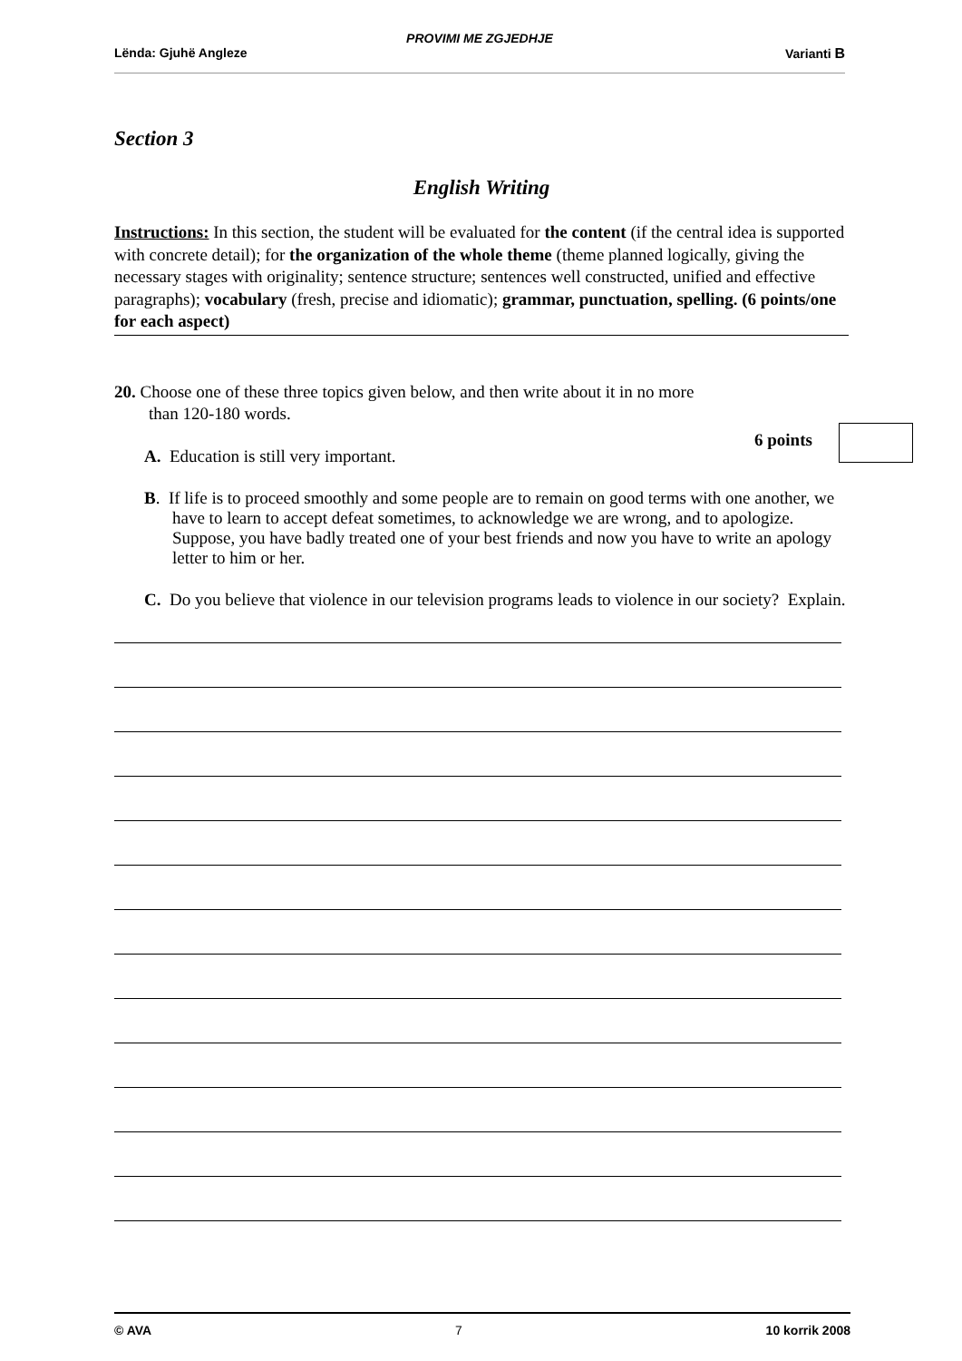PROVIMI ME ZGJEDHJE
Lënda: Gjuhë Angleze Varianti B
Section 3
English Writing
Instructions: In this section, the student will be evaluated for the content (if the central idea is supported with concrete detail); for the organization of the whole theme (theme planned logically, giving the necessary stages with originality; sentence structure; sentences well constructed, unified and effective paragraphs); vocabulary (fresh, precise and idiomatic); grammar, punctuation, spelling. (6 points/one for each aspect)
20. Choose one of these three topics given below, and then write about it in no more
than 120-180 words.
A. Education is still very important.
B. If life is to proceed smoothly and some people are to remain on good terms with one another, we have to learn to accept defeat sometimes, to acknowledge we are wrong, and to apologize. Suppose, you have badly treated one of your best friends and now you have to write an apology letter to him or her.
C. Do you believe that violence in our television programs leads to violence in our society? Explain.
6 points
© AVA 7 10 korrik 2008